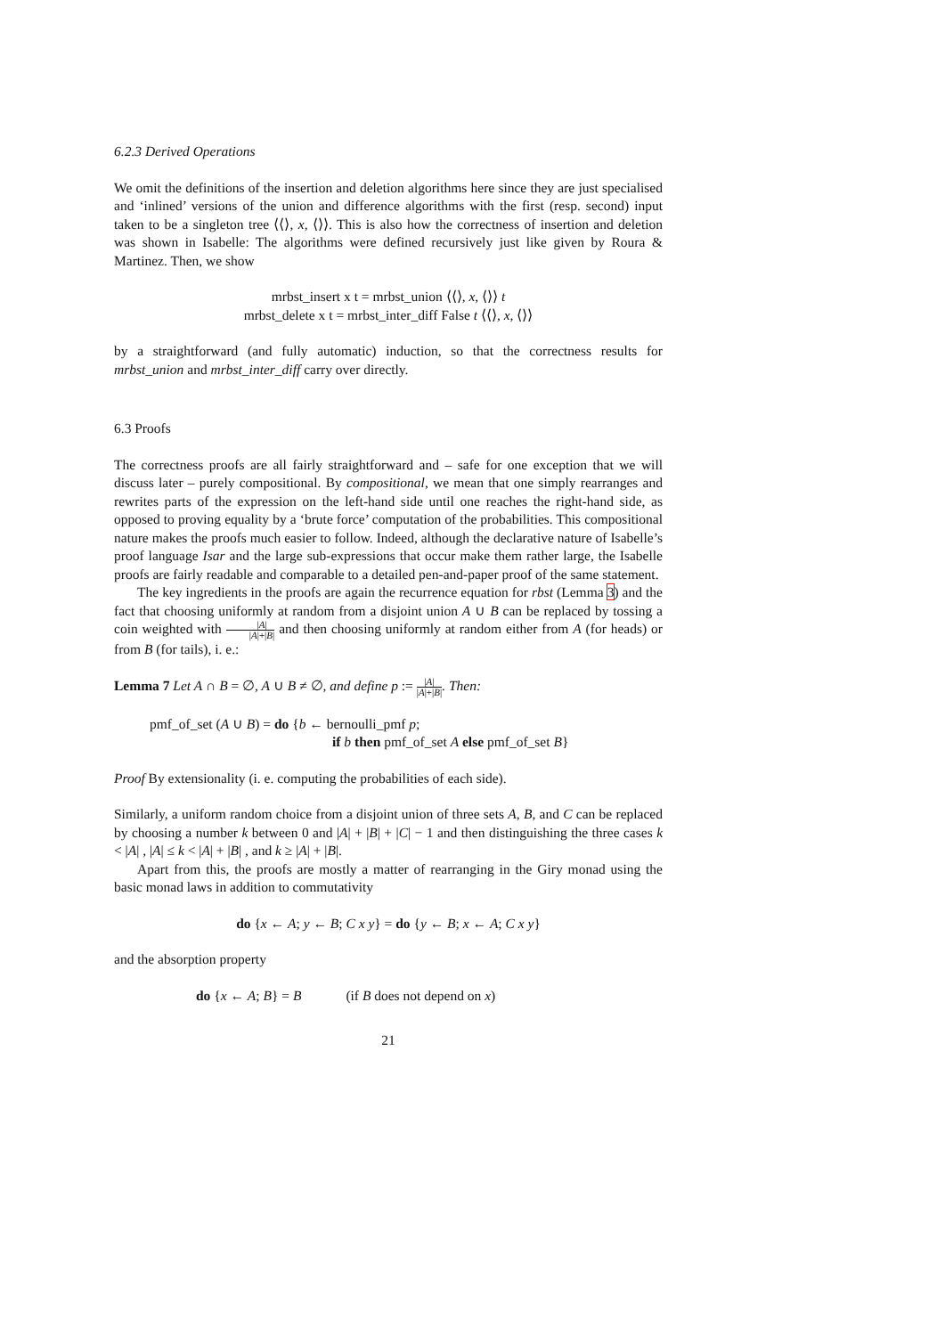6.2.3 Derived Operations
We omit the definitions of the insertion and deletion algorithms here since they are just specialised and ‘inlined’ versions of the union and difference algorithms with the first (resp. second) input taken to be a singleton tree ⟨⟨⟩, x, ⟨⟩⟩. This is also how the correctness of insertion and deletion was shown in Isabelle: The algorithms were defined recursively just like given by Roura & Martinez. Then, we show
mrbst_insert x t = mrbst_union ⟨⟨⟩, x, ⟨⟩⟩ t
mrbst_delete x t = mrbst_inter_diff False t ⟨⟨⟩, x, ⟨⟩⟩
by a straightforward (and fully automatic) induction, so that the correctness results for mrbst_union and mrbst_inter_diff carry over directly.
6.3 Proofs
The correctness proofs are all fairly straightforward and – safe for one exception that we will discuss later – purely compositional. By compositional, we mean that one simply rearranges and rewrites parts of the expression on the left-hand side until one reaches the right-hand side, as opposed to proving equality by a ‘brute force’ computation of the probabilities. This compositional nature makes the proofs much easier to follow. Indeed, although the declarative nature of Isabelle’s proof language Isar and the large sub-expressions that occur make them rather large, the Isabelle proofs are fairly readable and comparable to a detailed pen-and-paper proof of the same statement.
The key ingredients in the proofs are again the recurrence equation for rbst (Lemma 3) and the fact that choosing uniformly at random from a disjoint union A ∪ B can be replaced by tossing a coin weighted with |A| |A|+|B| and then choosing uniformly at random either from A (for heads) or from B (for tails), i. e.:
Lemma 7 Let A ∩ B = ∅, A ∪ B ≠ ∅, and define p := |A| |A|+|B|. Then:
pmf_of_set (A ∪ B) = do {b ← bernoulli_pmf p;
if b then pmf_of_set A else pmf_of_set B}
Proof By extensionality (i. e. computing the probabilities of each side).
Similarly, a uniform random choice from a disjoint union of three sets A, B, and C can be replaced by choosing a number k between 0 and |A| + |B| + |C| − 1 and then distinguishing the three cases k < |A| , |A| ≤ k < |A| + |B| , and k ≥ |A| + |B|.
Apart from this, the proofs are mostly a matter of rearranging in the Giry monad using the basic monad laws in addition to commutativity
do {x ← A; y ← B; C x y} = do {y ← B; x ← A; C x y}
and the absorption property
do {x ← A; B} = B (if B does not depend on x)
21